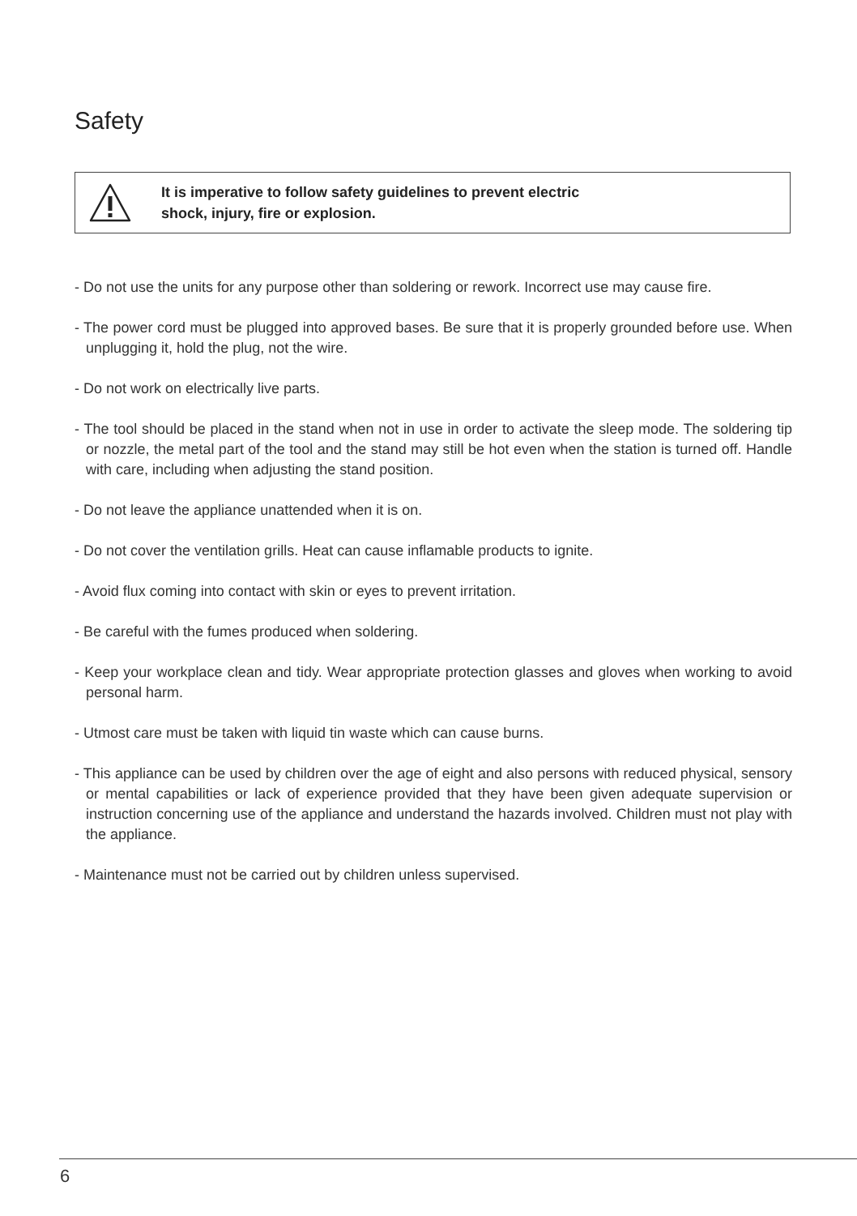Safety
It is imperative to follow safety guidelines to prevent electric
shock, injury, fire or explosion.
- Do not use the units for any purpose other than soldering or rework. Incorrect use may cause fire.
- The power cord must be plugged into approved bases. Be sure that it is properly grounded before use. When unplugging it, hold the plug, not the wire.
- Do not work on electrically live parts.
- The tool should be placed in the stand when not in use in order to activate the sleep mode. The soldering tip or nozzle, the metal part of the tool and the stand may still be hot even when the station is turned off. Handle with care, including when adjusting the stand position.
- Do not leave the appliance unattended when it is on.
- Do not cover the ventilation grills. Heat can cause inflamable products to ignite.
- Avoid flux coming into contact with skin or eyes to prevent irritation.
- Be careful with the fumes produced when soldering.
- Keep your workplace clean and tidy. Wear appropriate protection glasses and gloves when working to avoid personal harm.
- Utmost care must be taken with liquid tin waste which can cause burns.
- This appliance can be used by children over the age of eight and also persons with reduced physical, sensory or mental capabilities or lack of experience provided that they have been given adequate supervision or instruction concerning use of the appliance and understand the hazards involved. Children must not play with the appliance.
- Maintenance must not be carried out by children unless supervised.
6